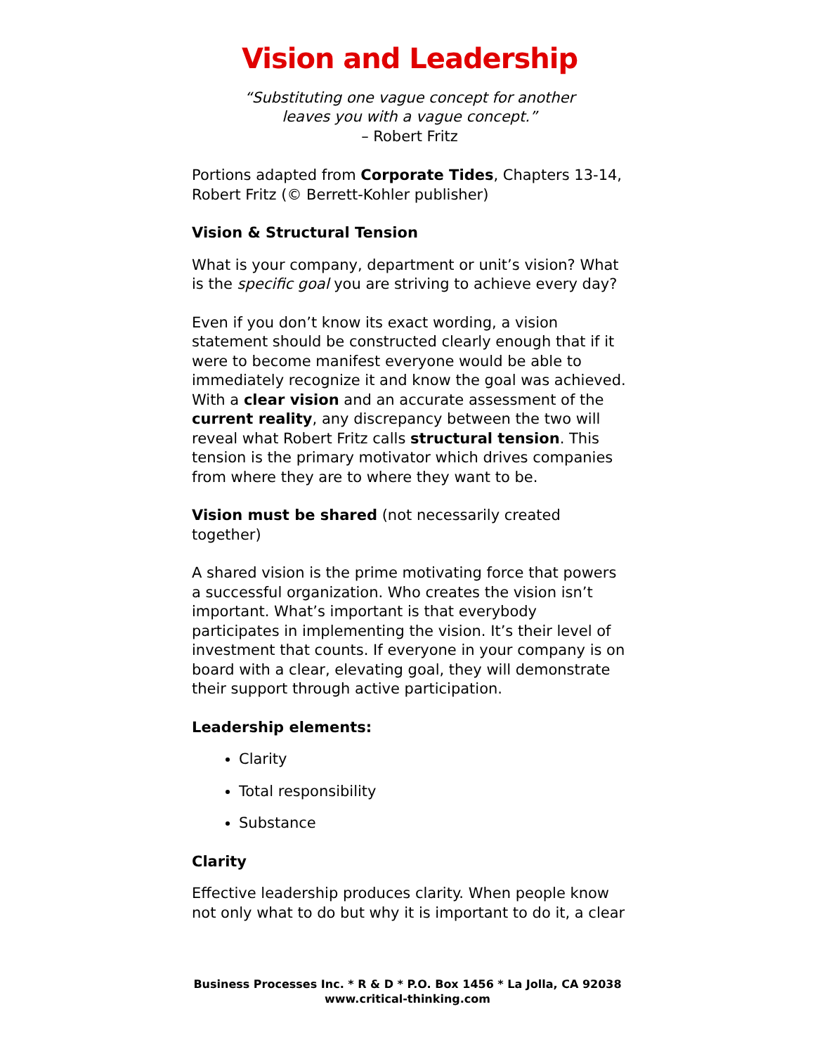Vision and Leadership
“Substituting one vague concept for another
leaves you with a vague concept.”
– Robert Fritz
Portions adapted from Corporate Tides, Chapters 13-14, Robert Fritz (© Berrett-Kohler publisher)
Vision & Structural Tension
What is your company, department or unit’s vision? What is the specific goal you are striving to achieve every day?
Even if you don’t know its exact wording, a vision statement should be constructed clearly enough that if it were to become manifest everyone would be able to immediately recognize it and know the goal was achieved. With a clear vision and an accurate assessment of the current reality, any discrepancy between the two will reveal what Robert Fritz calls structural tension. This tension is the primary motivator which drives companies from where they are to where they want to be.
Vision must be shared (not necessarily created together)
A shared vision is the prime motivating force that powers a successful organization. Who creates the vision isn’t important. What’s important is that everybody participates in implementing the vision. It’s their level of investment that counts. If everyone in your company is on board with a clear, elevating goal, they will demonstrate their support through active participation.
Leadership elements:
Clarity
Total responsibility
Substance
Clarity
Effective leadership produces clarity. When people know not only what to do but why it is important to do it, a clear
Business Processes Inc. * R & D * P.O. Box 1456 * La Jolla, CA 92038
www.critical-thinking.com